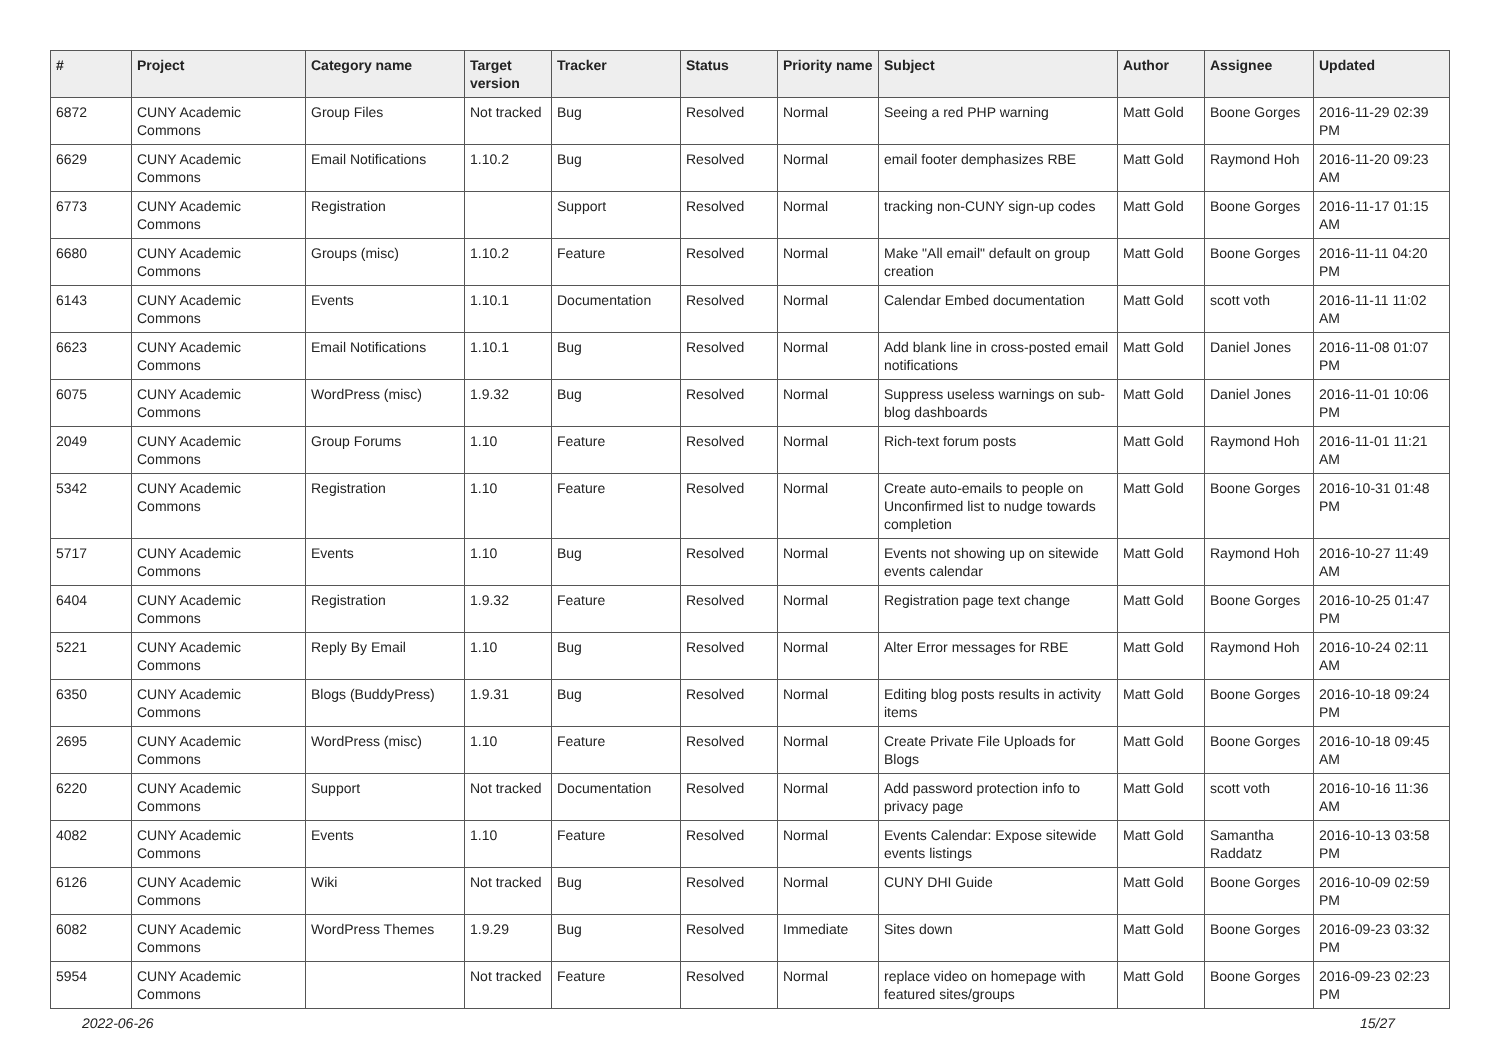| # | Project | Category name | Target version | Tracker | Status | Priority name | Subject | Author | Assignee | Updated |
| --- | --- | --- | --- | --- | --- | --- | --- | --- | --- | --- |
| 6872 | CUNY Academic Commons | Group Files | Not tracked | Bug | Resolved | Normal | Seeing a red PHP warning | Matt Gold | Boone Gorges | 2016-11-29 02:39 PM |
| 6629 | CUNY Academic Commons | Email Notifications | 1.10.2 | Bug | Resolved | Normal | email footer demphasizes RBE | Matt Gold | Raymond Hoh | 2016-11-20 09:23 AM |
| 6773 | CUNY Academic Commons | Registration | | Support | Resolved | Normal | tracking non-CUNY sign-up codes | Matt Gold | Boone Gorges | 2016-11-17 01:15 AM |
| 6680 | CUNY Academic Commons | Groups (misc) | 1.10.2 | Feature | Resolved | Normal | Make "All email" default on group creation | Matt Gold | Boone Gorges | 2016-11-11 04:20 PM |
| 6143 | CUNY Academic Commons | Events | 1.10.1 | Documentation | Resolved | Normal | Calendar Embed documentation | Matt Gold | scott voth | 2016-11-11 11:02 AM |
| 6623 | CUNY Academic Commons | Email Notifications | 1.10.1 | Bug | Resolved | Normal | Add blank line in cross-posted email notifications | Matt Gold | Daniel Jones | 2016-11-08 01:07 PM |
| 6075 | CUNY Academic Commons | WordPress (misc) | 1.9.32 | Bug | Resolved | Normal | Suppress useless warnings on sub-blog dashboards | Matt Gold | Daniel Jones | 2016-11-01 10:06 PM |
| 2049 | CUNY Academic Commons | Group Forums | 1.10 | Feature | Resolved | Normal | Rich-text forum posts | Matt Gold | Raymond Hoh | 2016-11-01 11:21 AM |
| 5342 | CUNY Academic Commons | Registration | 1.10 | Feature | Resolved | Normal | Create auto-emails to people on Unconfirmed list to nudge towards completion | Matt Gold | Boone Gorges | 2016-10-31 01:48 PM |
| 5717 | CUNY Academic Commons | Events | 1.10 | Bug | Resolved | Normal | Events not showing up on sitewide events calendar | Matt Gold | Raymond Hoh | 2016-10-27 11:49 AM |
| 6404 | CUNY Academic Commons | Registration | 1.9.32 | Feature | Resolved | Normal | Registration page text change | Matt Gold | Boone Gorges | 2016-10-25 01:47 PM |
| 5221 | CUNY Academic Commons | Reply By Email | 1.10 | Bug | Resolved | Normal | Alter Error messages for RBE | Matt Gold | Raymond Hoh | 2016-10-24 02:11 AM |
| 6350 | CUNY Academic Commons | Blogs (BuddyPress) | 1.9.31 | Bug | Resolved | Normal | Editing blog posts results in activity items | Matt Gold | Boone Gorges | 2016-10-18 09:24 PM |
| 2695 | CUNY Academic Commons | WordPress (misc) | 1.10 | Feature | Resolved | Normal | Create Private File Uploads for Blogs | Matt Gold | Boone Gorges | 2016-10-18 09:45 AM |
| 6220 | CUNY Academic Commons | Support | Not tracked | Documentation | Resolved | Normal | Add password protection info to privacy page | Matt Gold | scott voth | 2016-10-16 11:36 AM |
| 4082 | CUNY Academic Commons | Events | 1.10 | Feature | Resolved | Normal | Events Calendar: Expose sitewide events listings | Matt Gold | Samantha Raddatz | 2016-10-13 03:58 PM |
| 6126 | CUNY Academic Commons | Wiki | Not tracked | Bug | Resolved | Normal | CUNY DHI Guide | Matt Gold | Boone Gorges | 2016-10-09 02:59 PM |
| 6082 | CUNY Academic Commons | WordPress Themes | 1.9.29 | Bug | Resolved | Immediate | Sites down | Matt Gold | Boone Gorges | 2016-09-23 03:32 PM |
| 5954 | CUNY Academic Commons | | Not tracked | Feature | Resolved | Normal | replace video on homepage with featured sites/groups | Matt Gold | Boone Gorges | 2016-09-23 02:23 PM |
2022-06-26 15/27